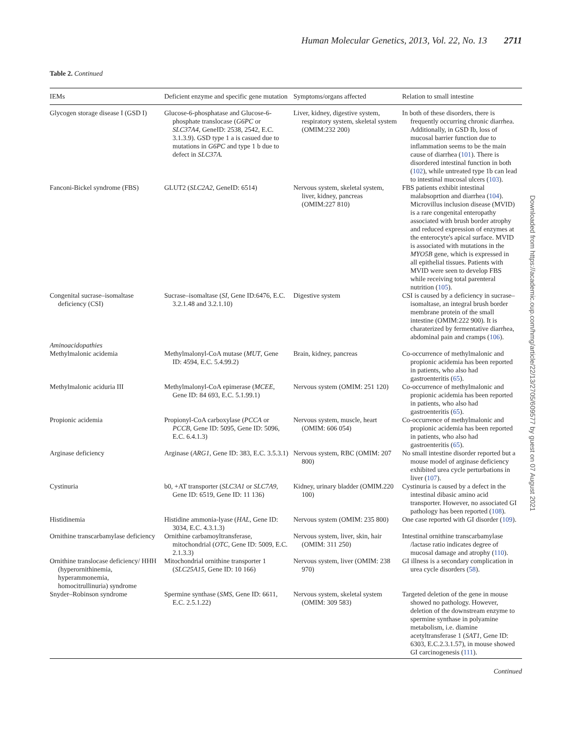Human Molecular Genetics, 2013, Vol. 22, No. 13 2711
Table 2. Continued
| IEMs | Deficient enzyme and specific gene mutation | Symptoms/organs affected | Relation to small intestine |
| --- | --- | --- | --- |
| Glycogen storage disease I (GSD I) | Glucose-6-phosphatase and Glucose-6-phosphate translocase ( G6PC or SLC37A4 , GeneID: 2538, 2542, E.C. 3.1.3.9). GSD type 1 a is casued due to mutations in G6PC and type 1 b due to defect in SLC37A. | Liver, kidney, digestive system, respiratory system, skeletal system (OMIM:232 200) | In both of these disorders, there is frequently occurring chronic diarrhea. Additionally, in GSD Ib, loss of mucosal barrier function due to inflammation seems to be the main cause of diarrhea ( 101 ). There is disordered intestinal function in both ( 102 ), while untreated type 1b can lead to intestinal mucosal ulcers ( 103 ). |
| Fanconi-Bickel syndrome (FBS) | GLUT2 ( SLC2A2 , GeneID: 6514) | Nervous system, skeletal system, liver, kidney, pancreas (OMIM:227 810) | FBS patients exhibit intestinal malabsoprtion and diarrhea ( 104 ). Microvillus inclusion disease (MVID) is a rare congenital enteropathy associated with brush border atrophy and reduced expression of enzymes at the enterocyte's apical surface. MVID is associated with mutations in the MYO5B gene, which is expressed in all epithelial tissues. Patients with MVID were seen to develop FBS while receiving total parenteral nutrition ( 105 ). |
| Congenital sucrase–isomaltase deficiency (CSI) | Sucrase–isomaltase ( SI , Gene ID:6476, E.C. 3.2.1.48 and 3.2.1.10) | Digestive system | CSI is caused by a deficiency in sucrase–isomaltase, an integral brush border membrane protein of the small intestine (OMIM:222 900). It is charaterized by fermentative diarrhea, abdominal pain and cramps ( 106 ). |
| Aminoacidopathies | | | |
| Methylmalonic acidemia | Methylmalonyl-CoA mutase ( MUT , Gene ID: 4594, E.C. 5.4.99.2) | Brain, kidney, pancreas | Co-occurrence of methylmalonic and propionic acidemia has been reported in patients, who also had gastroenteritis ( 65 ). |
| Methylmalonic aciduria III | Methylmalonyl-CoA epimerase ( MCEE , Gene ID: 84 693, E.C. 5.1.99.1) | Nervous system (OMIM: 251 120) | Co-occurrence of methylmalonic and propionic acidemia has been reported in patients, who also had gastroenteritis ( 65 ). |
| Propionic acidemia | Propionyl-CoA carboxylase ( PCCA or PCCB , Gene ID: 5095, Gene ID: 5096, E.C. 6.4.1.3) | Nervous system, muscle, heart (OMIM: 606 054) | Co-occurrence of methylmalonic and propionic acidemia has been reported in patients, who also had gastroenteritis ( 65 ). |
| Arginase deficiency | Arginase ( ARG1 , Gene ID: 383, E.C. 3.5.3.1) | Nervous system, RBC (OMIM: 207 800) | No small intestine disorder reported but a mouse model of arginase deficiency exhibited urea cycle perturbations in liver ( 107 ). |
| Cystinuria | b0, +AT transporter ( SLC3A1 or SLC7A9 , Gene ID: 6519, Gene ID: 11 136) | Kidney, urinary bladder (OMIM.220 100) | Cystinuria is caused by a defect in the intestinal dibasic amino acid transporter. However, no associated GI pathology has been reported ( 108 ). |
| Histidinemia | Histidine ammonia-lyase ( HAL , Gene ID: 3034, E.C. 4.3.1.3) | Nervous system (OMIM: 235 800) | One case reported with GI disorder ( 109 ). |
| Ornithine transcarbamylase deficiency | Ornithine carbamoyltransferase, mitochondrial ( OTC , Gene ID: 5009, E.C. 2.1.3.3) | Nervous system, liver, skin, hair (OMIM: 311 250) | Intestinal ornithine transcarbamylase /lactase ratio indicates degree of mucosal damage and atrophy ( 110 ). |
| Ornithine translocase deficiency/ HHH (hyperornithinemia, hyperammonemia, homocitrullinuria) syndrome | Mitochondrial ornithine transporter 1 ( SLC25A15 , Gene ID: 10 166) | Nervous system, liver (OMIM: 238 970) | GI illness is a secondary complication in urea cycle disorders ( 58 ). |
| Snyder–Robinson syndrome | Spermine synthase ( SMS , Gene ID: 6611, E.C. 2.5.1.22) | Nervous system, skeletal system (OMIM: 309 583) | Targeted deletion of the gene in mouse showed no pathology. However, deletion of the downstream enzyme to spermine synthase in polyamine metabolism, i.e. diamine acetyltransferase 1 ( SAT1 , Gene ID: 6303, E.C.2.3.1.57), in mouse showed GI carcinogenesis ( 111 ). |
Continued
Downloaded from https://academic.oup.com/hmg/article/22/13/2705/609577 by guest on 07 August 2021